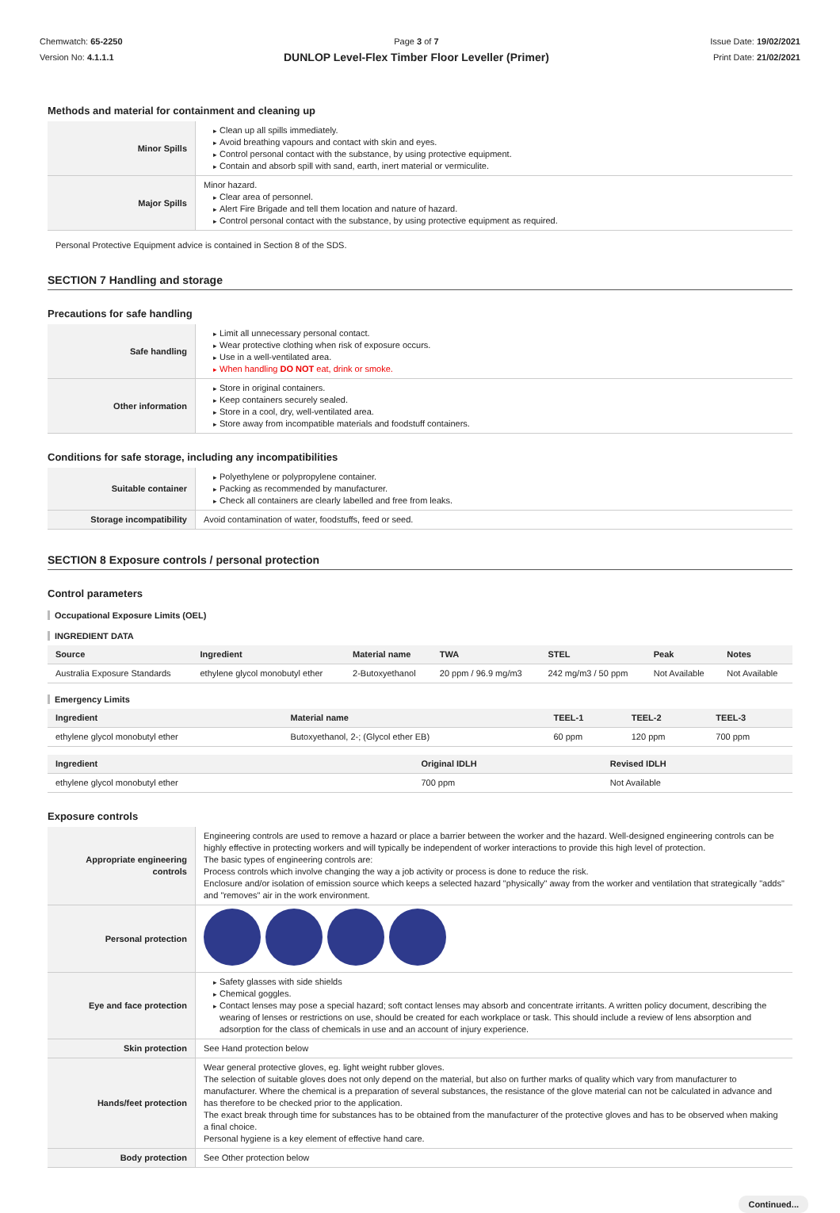Chemwatch: 65-2250
Version No: 4.1.1.1
Page 3 of 7
DUNLOP Level-Flex Timber Floor Leveller (Primer)
Issue Date: 19/02/2021
Print Date: 21/02/2021
Methods and material for containment and cleaning up
| Minor Spills | Clean up all spills immediately. Avoid breathing vapours and contact with skin and eyes. Control personal contact with the substance, by using protective equipment. Contain and absorb spill with sand, earth, inert material or vermiculite. |
| Major Spills | Minor hazard. Clear area of personnel. Alert Fire Brigade and tell them location and nature of hazard. Control personal contact with the substance, by using protective equipment as required. |
Personal Protective Equipment advice is contained in Section 8 of the SDS.
SECTION 7 Handling and storage
Precautions for safe handling
| Safe handling | Limit all unnecessary personal contact. Wear protective clothing when risk of exposure occurs. Use in a well-ventilated area. When handling DO NOT eat, drink or smoke. |
| Other information | Store in original containers. Keep containers securely sealed. Store in a cool, dry, well-ventilated area. Store away from incompatible materials and foodstuff containers. |
Conditions for safe storage, including any incompatibilities
| Suitable container | Polyethylene or polypropylene container. Packing as recommended by manufacturer. Check all containers are clearly labelled and free from leaks. |
| Storage incompatibility | Avoid contamination of water, foodstuffs, feed or seed. |
SECTION 8 Exposure controls / personal protection
Control parameters
Occupational Exposure Limits (OEL)
INGREDIENT DATA
| Source | Ingredient | Material name | TWA | STEL | Peak | Notes |
| --- | --- | --- | --- | --- | --- | --- |
| Australia Exposure Standards | ethylene glycol monobutyl ether | 2-Butoxyethanol | 20 ppm / 96.9 mg/m3 | 242 mg/m3 / 50 ppm | Not Available | Not Available |
Emergency Limits
| Ingredient | Material name | TEEL-1 | TEEL-2 | TEEL-3 |
| --- | --- | --- | --- | --- |
| ethylene glycol monobutyl ether | Butoxyethanol, 2-; (Glycol ether EB) | 60 ppm | 120 ppm | 700 ppm |
| Ingredient | Original IDLH | Revised IDLH |
| --- | --- | --- |
| ethylene glycol monobutyl ether | 700 ppm | Not Available |
Exposure controls
| Appropriate engineering controls | Engineering controls are used to remove a hazard or place a barrier between the worker and the hazard. Well-designed engineering controls can be highly effective in protecting workers and will typically be independent of worker interactions to provide this high level of protection. The basic types of engineering controls are: Process controls which involve changing the way a job activity or process is done to reduce the risk. Enclosure and/or isolation of emission source which keeps a selected hazard "physically" away from the worker and ventilation that strategically "adds" and "removes" air in the work environment. |
| Personal protection | |
| Eye and face protection | Safety glasses with side shields Chemical goggles. Contact lenses may pose a special hazard; soft contact lenses may absorb and concentrate irritants. A written policy document, describing the wearing of lenses or restrictions on use, should be created for each workplace or task. This should include a review of lens absorption and adsorption for the class of chemicals in use and an account of injury experience. |
| Skin protection | See Hand protection below |
| Hands/feet protection | Wear general protective gloves, eg. light weight rubber gloves. The selection of suitable gloves does not only depend on the material, but also on further marks of quality which vary from manufacturer to manufacturer. Where the chemical is a preparation of several substances, the resistance of the glove material can not be calculated in advance and has therefore to be checked prior to the application. The exact break through time for substances has to be obtained from the manufacturer of the protective gloves and has to be observed when making a final choice. Personal hygiene is a key element of effective hand care. |
| Body protection | See Other protection below |
Continued...